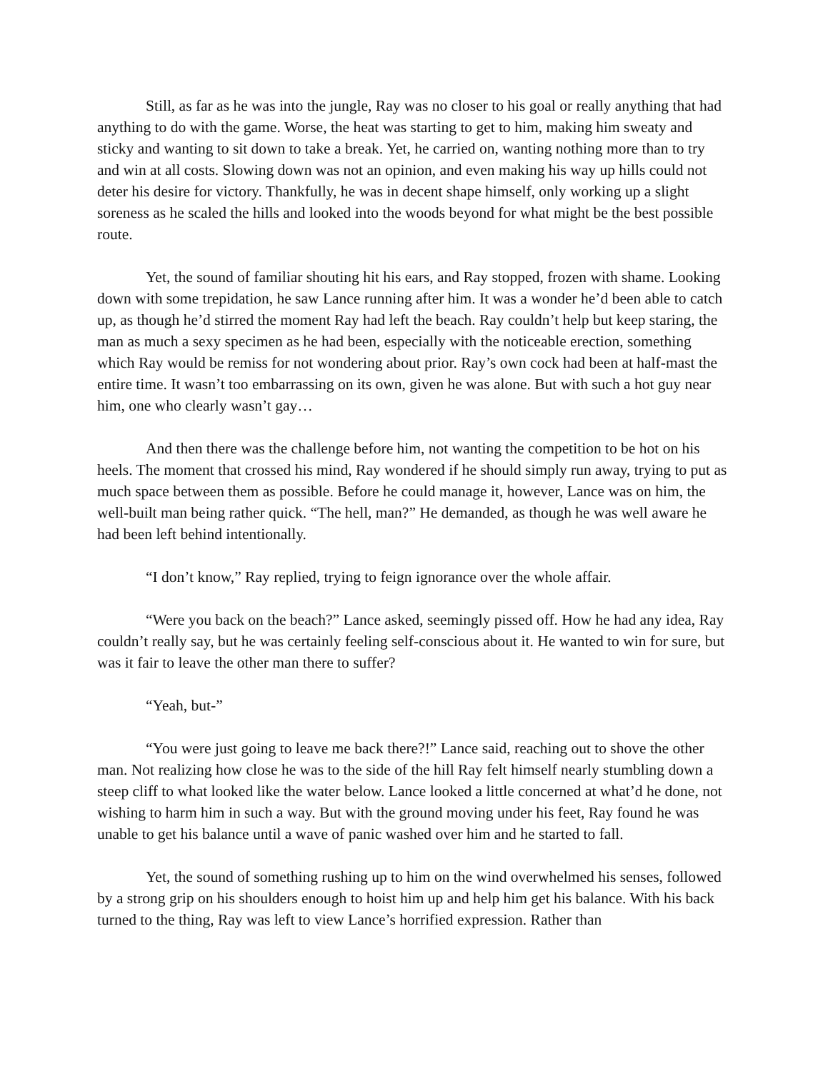Still, as far as he was into the jungle, Ray was no closer to his goal or really anything that had anything to do with the game. Worse, the heat was starting to get to him, making him sweaty and sticky and wanting to sit down to take a break. Yet, he carried on, wanting nothing more than to try and win at all costs. Slowing down was not an opinion, and even making his way up hills could not deter his desire for victory. Thankfully, he was in decent shape himself, only working up a slight soreness as he scaled the hills and looked into the woods beyond for what might be the best possible route.
Yet, the sound of familiar shouting hit his ears, and Ray stopped, frozen with shame. Looking down with some trepidation, he saw Lance running after him. It was a wonder he’d been able to catch up, as though he’d stirred the moment Ray had left the beach. Ray couldn’t help but keep staring, the man as much a sexy specimen as he had been, especially with the noticeable erection, something which Ray would be remiss for not wondering about prior. Ray’s own cock had been at half-mast the entire time. It wasn’t too embarrassing on its own, given he was alone. But with such a hot guy near him, one who clearly wasn’t gay…
And then there was the challenge before him, not wanting the competition to be hot on his heels. The moment that crossed his mind, Ray wondered if he should simply run away, trying to put as much space between them as possible. Before he could manage it, however, Lance was on him, the well-built man being rather quick. “The hell, man?” He demanded, as though he was well aware he had been left behind intentionally.
“I don’t know,” Ray replied, trying to feign ignorance over the whole affair.
“Were you back on the beach?” Lance asked, seemingly pissed off. How he had any idea, Ray couldn’t really say, but he was certainly feeling self-conscious about it. He wanted to win for sure, but was it fair to leave the other man there to suffer?
“Yeah, but-”
“You were just going to leave me back there?!” Lance said, reaching out to shove the other man. Not realizing how close he was to the side of the hill Ray felt himself nearly stumbling down a steep cliff to what looked like the water below. Lance looked a little concerned at what’d he done, not wishing to harm him in such a way. But with the ground moving under his feet, Ray found he was unable to get his balance until a wave of panic washed over him and he started to fall.
Yet, the sound of something rushing up to him on the wind overwhelmed his senses, followed by a strong grip on his shoulders enough to hoist him up and help him get his balance. With his back turned to the thing, Ray was left to view Lance’s horrified expression. Rather than